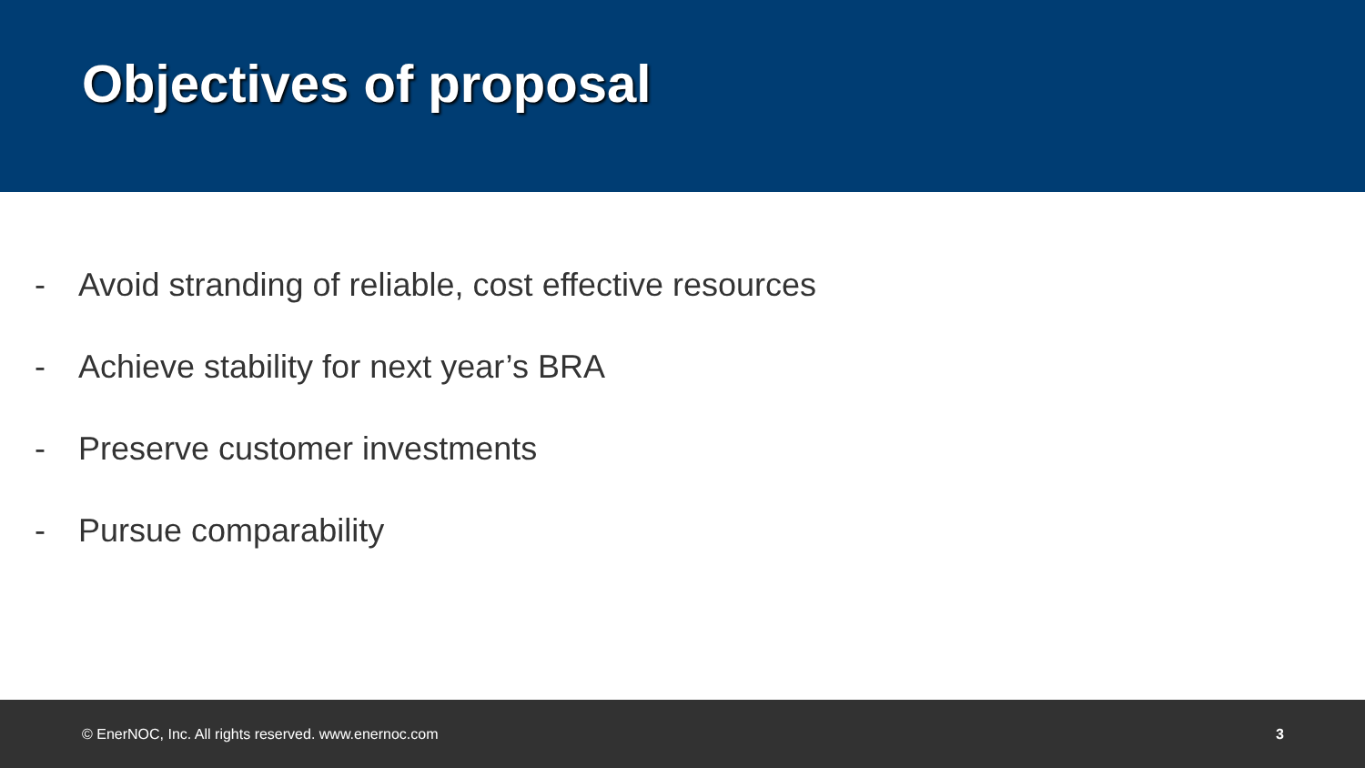Objectives of proposal
- Avoid stranding of reliable, cost effective resources
- Achieve stability for next year’s BRA
- Preserve customer investments
- Pursue comparability
© EnerNOC, Inc. All rights reserved. www.enernoc.com 3